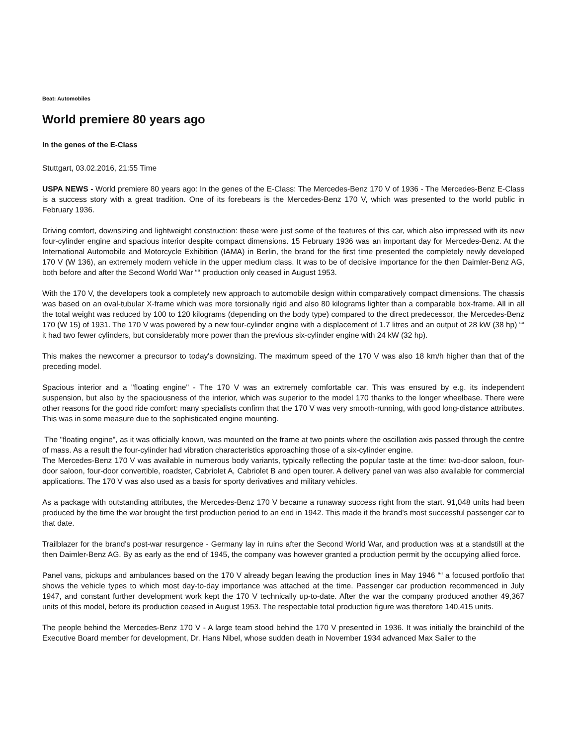Beat: Automobiles
World premiere 80 years ago
In the genes of the E-Class
Stuttgart, 03.02.2016, 21:55 Time
USPA NEWS - World premiere 80 years ago: In the genes of the E-Class: The Mercedes-Benz 170 V of 1936 - The Mercedes-Benz E-Class is a success story with a great tradition. One of its forebears is the Mercedes-Benz 170 V, which was presented to the world public in February 1936.
Driving comfort, downsizing and lightweight construction: these were just some of the features of this car, which also impressed with its new four-cylinder engine and spacious interior despite compact dimensions. 15 February 1936 was an important day for Mercedes-Benz. At the International Automobile and Motorcycle Exhibition (IAMA) in Berlin, the brand for the first time presented the completely newly developed 170 V (W 136), an extremely modern vehicle in the upper medium class. It was to be of decisive importance for the then Daimler-Benz AG, both before and after the Second World War ““ production only ceased in August 1953.
With the 170 V, the developers took a completely new approach to automobile design within comparatively compact dimensions. The chassis was based on an oval-tubular X-frame which was more torsionally rigid and also 80 kilograms lighter than a comparable box-frame. All in all the total weight was reduced by 100 to 120 kilograms (depending on the body type) compared to the direct predecessor, the Mercedes-Benz 170 (W 15) of 1931. The 170 V was powered by a new four-cylinder engine with a displacement of 1.7 litres and an output of 28 kW (38 hp) ““ it had two fewer cylinders, but considerably more power than the previous six-cylinder engine with 24 kW (32 hp).
This makes the newcomer a precursor to today's downsizing. The maximum speed of the 170 V was also 18 km/h higher than that of the preceding model.
Spacious interior and a "floating engine" - The 170 V was an extremely comfortable car. This was ensured by e.g. its independent suspension, but also by the spaciousness of the interior, which was superior to the model 170 thanks to the longer wheelbase. There were other reasons for the good ride comfort: many specialists confirm that the 170 V was very smooth-running, with good long-distance attributes. This was in some measure due to the sophisticated engine mounting.
The "floating engine", as it was officially known, was mounted on the frame at two points where the oscillation axis passed through the centre of mass. As a result the four-cylinder had vibration characteristics approaching those of a six-cylinder engine.
The Mercedes-Benz 170 V was available in numerous body variants, typically reflecting the popular taste at the time: two-door saloon, four-door saloon, four-door convertible, roadster, Cabriolet A, Cabriolet B and open tourer. A delivery panel van was also available for commercial applications. The 170 V was also used as a basis for sporty derivatives and military vehicles.
As a package with outstanding attributes, the Mercedes-Benz 170 V became a runaway success right from the start. 91,048 units had been produced by the time the war brought the first production period to an end in 1942. This made it the brand's most successful passenger car to that date.
Trailblazer for the brand's post-war resurgence - Germany lay in ruins after the Second World War, and production was at a standstill at the then Daimler-Benz AG. By as early as the end of 1945, the company was however granted a production permit by the occupying allied force.
Panel vans, pickups and ambulances based on the 170 V already began leaving the production lines in May 1946 ““ a focused portfolio that shows the vehicle types to which most day-to-day importance was attached at the time. Passenger car production recommenced in July 1947, and constant further development work kept the 170 V technically up-to-date. After the war the company produced another 49,367 units of this model, before its production ceased in August 1953. The respectable total production figure was therefore 140,415 units.
The people behind the Mercedes-Benz 170 V - A large team stood behind the 170 V presented in 1936. It was initially the brainchild of the Executive Board member for development, Dr. Hans Nibel, whose sudden death in November 1934 advanced Max Sailer to the